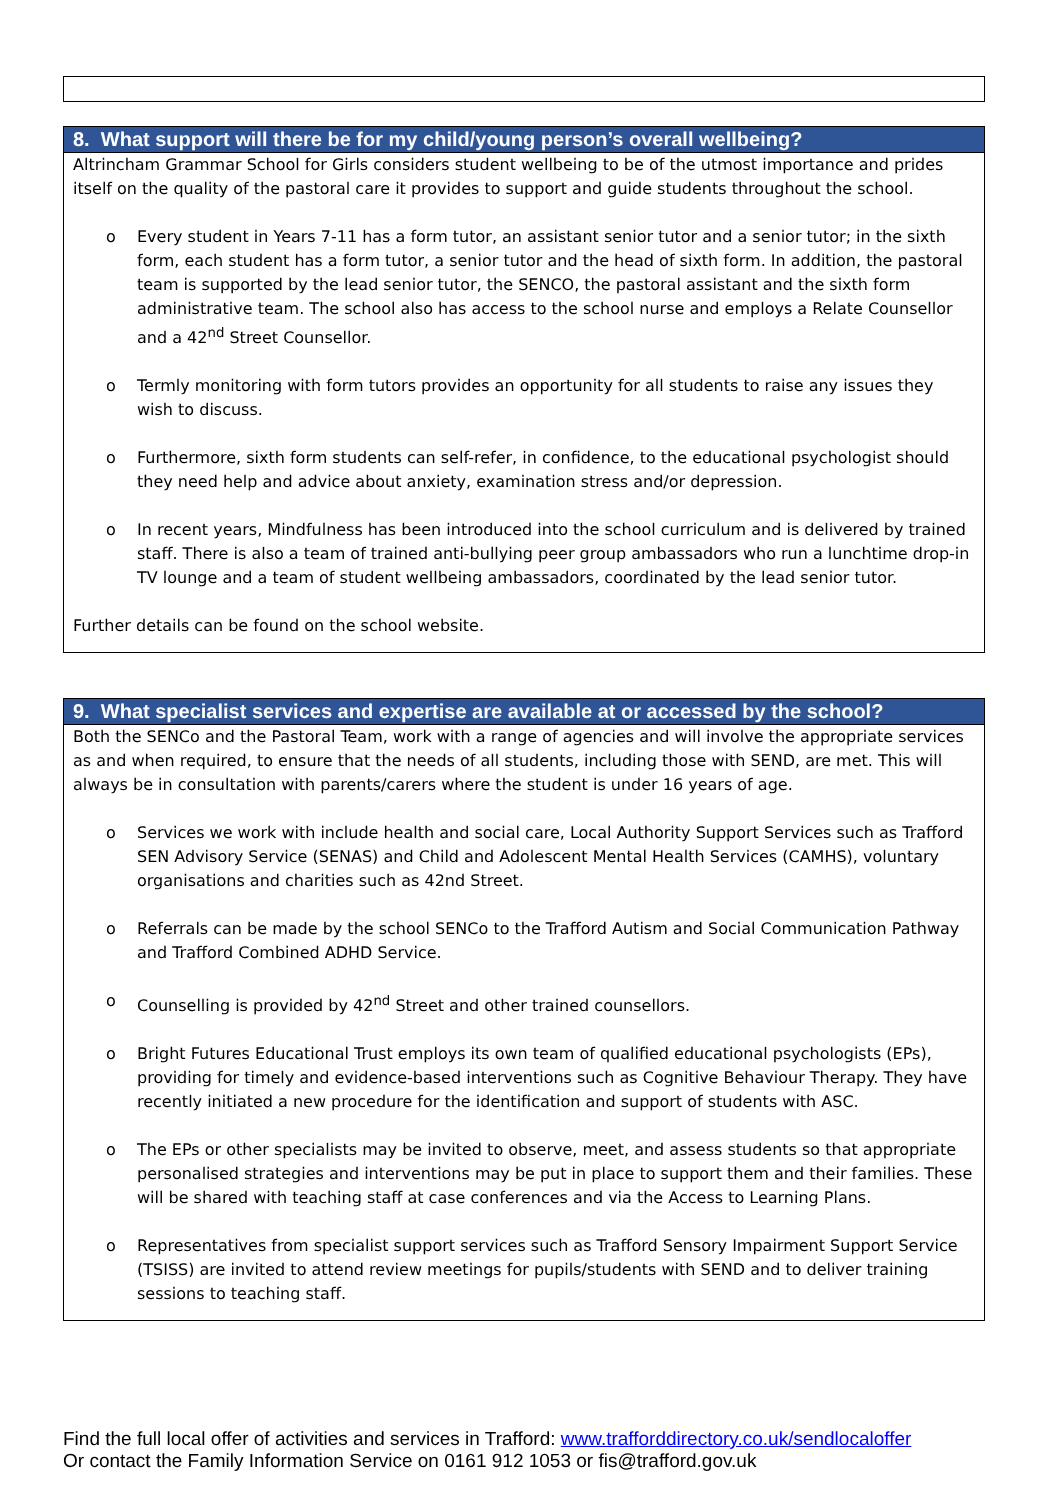8. What support will there be for my child/young person’s overall wellbeing?
Altrincham Grammar School for Girls considers student wellbeing to be of the utmost importance and prides itself on the quality of the pastoral care it provides to support and guide students throughout the school.
o Every student in Years 7-11 has a form tutor, an assistant senior tutor and a senior tutor; in the sixth form, each student has a form tutor, a senior tutor and the head of sixth form. In addition, the pastoral team is supported by the lead senior tutor, the SENCO, the pastoral assistant and the sixth form administrative team. The school also has access to the school nurse and employs a Relate Counsellor and a 42<sup>nd</sup> Street Counsellor.
o Termly monitoring with form tutors provides an opportunity for all students to raise any issues they wish to discuss.
o Furthermore, sixth form students can self-refer, in confidence, to the educational psychologist should they need help and advice about anxiety, examination stress and/or depression.
o In recent years, Mindfulness has been introduced into the school curriculum and is delivered by trained staff. There is also a team of trained anti-bullying peer group ambassadors who run a lunchtime drop-in TV lounge and a team of student wellbeing ambassadors, coordinated by the lead senior tutor.
Further details can be found on the school website.
9. What specialist services and expertise are available at or accessed by the school?
Both the SENCo and the Pastoral Team, work with a range of agencies and will involve the appropriate services as and when required, to ensure that the needs of all students, including those with SEND, are met. This will always be in consultation with parents/carers where the student is under 16 years of age.
o Services we work with include health and social care, Local Authority Support Services such as Trafford SEN Advisory Service (SENAS) and Child and Adolescent Mental Health Services (CAMHS), voluntary organisations and charities such as 42nd Street.
o Referrals can be made by the school SENCo to the Trafford Autism and Social Communication Pathway and Trafford Combined ADHD Service.
o Counselling is provided by 42<sup>nd</sup> Street and other trained counsellors.
o Bright Futures Educational Trust employs its own team of qualified educational psychologists (EPs), providing for timely and evidence-based interventions such as Cognitive Behaviour Therapy. They have recently initiated a new procedure for the identification and support of students with ASC.
o The EPs or other specialists may be invited to observe, meet, and assess students so that appropriate personalised strategies and interventions may be put in place to support them and their families. These will be shared with teaching staff at case conferences and via the Access to Learning Plans.
o Representatives from specialist support services such as Trafford Sensory Impairment Support Service (TSISS) are invited to attend review meetings for pupils/students with SEND and to deliver training sessions to teaching staff.
Find the full local offer of activities and services in Trafford: www.trafforddirectory.co.uk/sendlocaloffer
Or contact the Family Information Service on 0161 912 1053 or fis@trafford.gov.uk